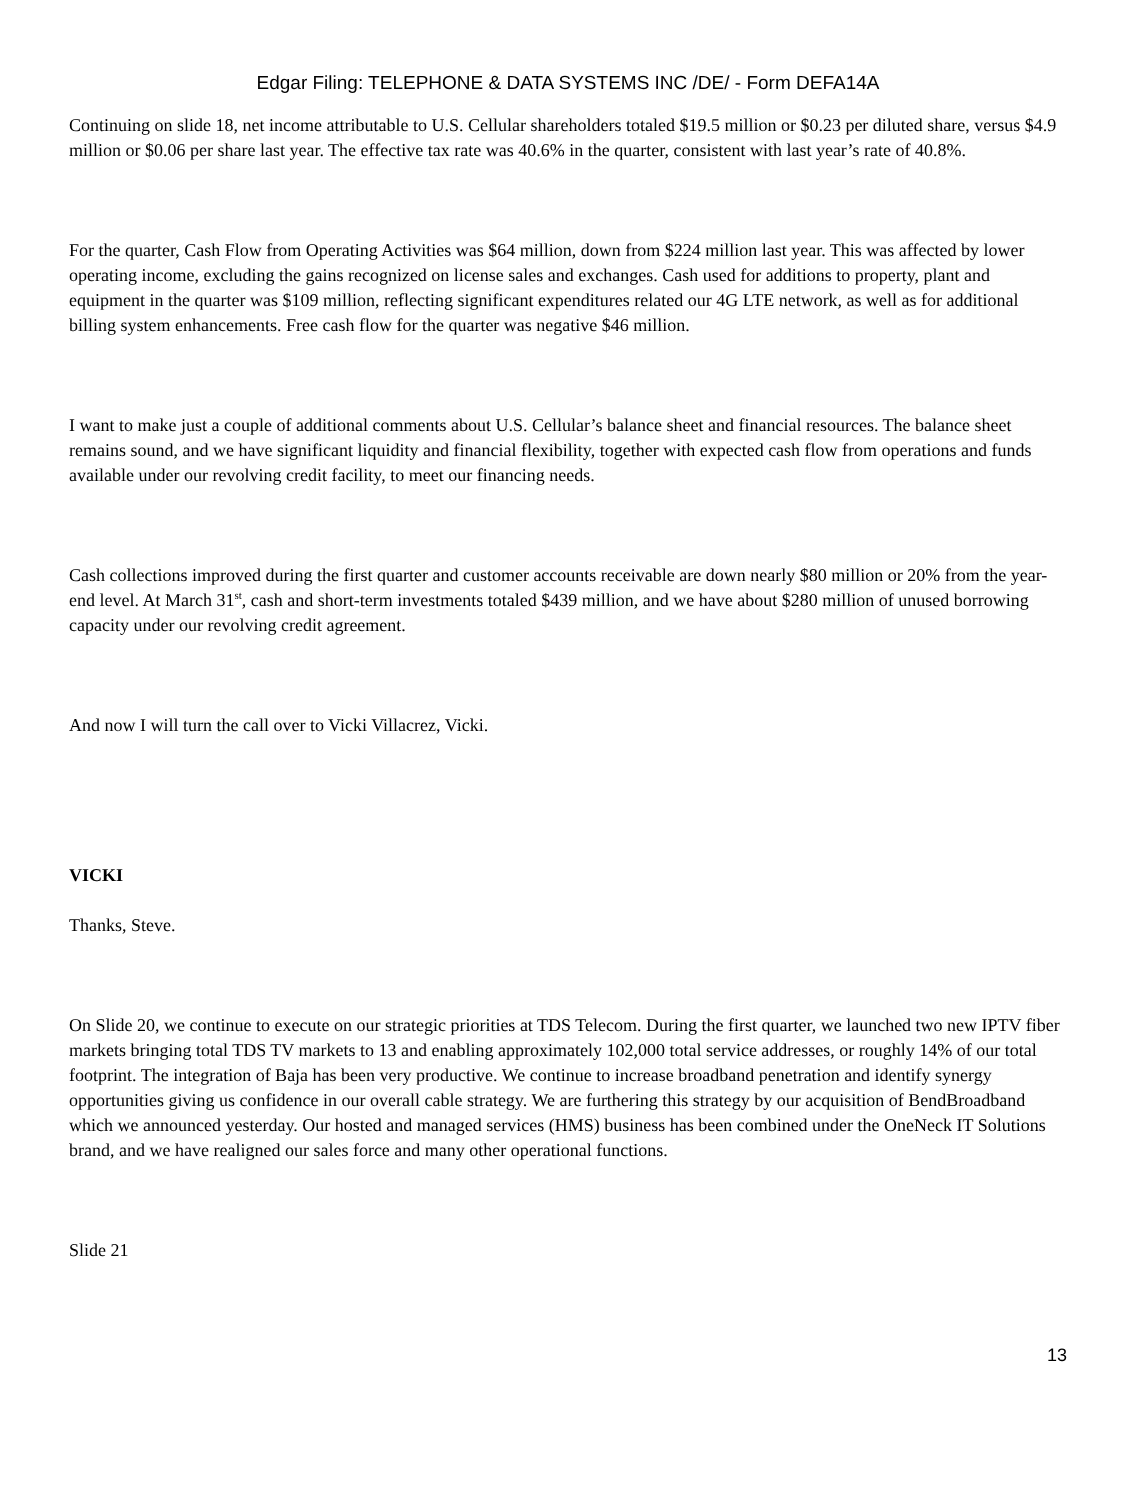Edgar Filing: TELEPHONE & DATA SYSTEMS INC /DE/ - Form DEFA14A
Continuing on slide 18, net income attributable to U.S. Cellular shareholders totaled $19.5 million or $0.23 per diluted share, versus $4.9 million or $0.06 per share last year. The effective tax rate was 40.6% in the quarter, consistent with last year’s rate of 40.8%.
For the quarter, Cash Flow from Operating Activities was $64 million, down from $224 million last year. This was affected by lower operating income, excluding the gains recognized on license sales and exchanges. Cash used for additions to property, plant and equipment in the quarter was $109 million, reflecting significant expenditures related our 4G LTE network, as well as for additional billing system enhancements. Free cash flow for the quarter was negative $46 million.
I want to make just a couple of additional comments about U.S. Cellular’s balance sheet and financial resources. The balance sheet remains sound, and we have significant liquidity and financial flexibility, together with expected cash flow from operations and funds available under our revolving credit facility, to meet our financing needs.
Cash collections improved during the first quarter and customer accounts receivable are down nearly $80 million or 20% from the year-end level. At March 31<sup>st</sup>, cash and short-term investments totaled $439 million, and we have about $280 million of unused borrowing capacity under our revolving credit agreement.
And now I will turn the call over to Vicki Villacrez, Vicki.
VICKI
Thanks, Steve.
On Slide 20, we continue to execute on our strategic priorities at TDS Telecom. During the first quarter, we launched two new IPTV fiber markets bringing total TDS TV markets to 13 and enabling approximately 102,000 total service addresses, or roughly 14% of our total footprint. The integration of Baja has been very productive. We continue to increase broadband penetration and identify synergy opportunities giving us confidence in our overall cable strategy. We are furthering this strategy by our acquisition of BendBroadband which we announced yesterday. Our hosted and managed services (HMS) business has been combined under the OneNeck IT Solutions brand, and we have realigned our sales force and many other operational functions.
Slide 21
13